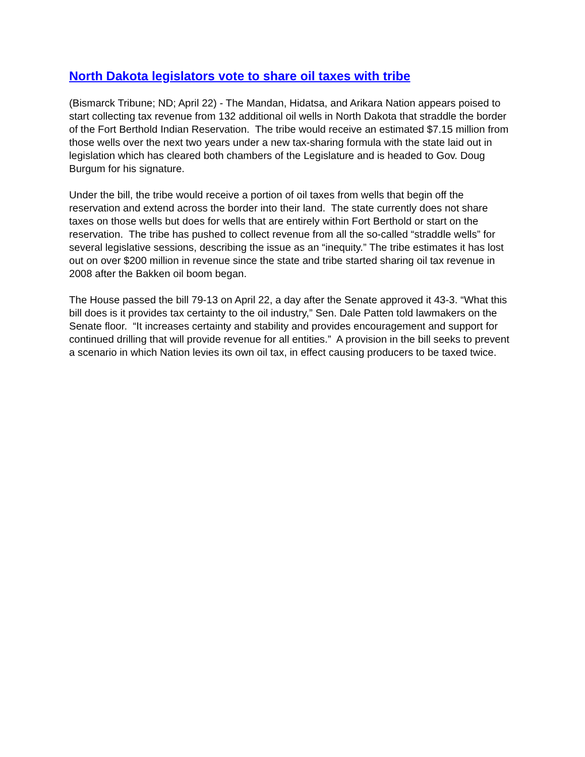North Dakota legislators vote to share oil taxes with tribe
(Bismarck Tribune; ND; April 22) - The Mandan, Hidatsa, and Arikara Nation appears poised to start collecting tax revenue from 132 additional oil wells in North Dakota that straddle the border of the Fort Berthold Indian Reservation. The tribe would receive an estimated $7.15 million from those wells over the next two years under a new tax-sharing formula with the state laid out in legislation which has cleared both chambers of the Legislature and is headed to Gov. Doug Burgum for his signature.
Under the bill, the tribe would receive a portion of oil taxes from wells that begin off the reservation and extend across the border into their land. The state currently does not share taxes on those wells but does for wells that are entirely within Fort Berthold or start on the reservation. The tribe has pushed to collect revenue from all the so-called “straddle wells” for several legislative sessions, describing the issue as an “inequity.” The tribe estimates it has lost out on over $200 million in revenue since the state and tribe started sharing oil tax revenue in 2008 after the Bakken oil boom began.
The House passed the bill 79-13 on April 22, a day after the Senate approved it 43-3. “What this bill does is it provides tax certainty to the oil industry,” Sen. Dale Patten told lawmakers on the Senate floor. “It increases certainty and stability and provides encouragement and support for continued drilling that will provide revenue for all entities.” A provision in the bill seeks to prevent a scenario in which Nation levies its own oil tax, in effect causing producers to be taxed twice.